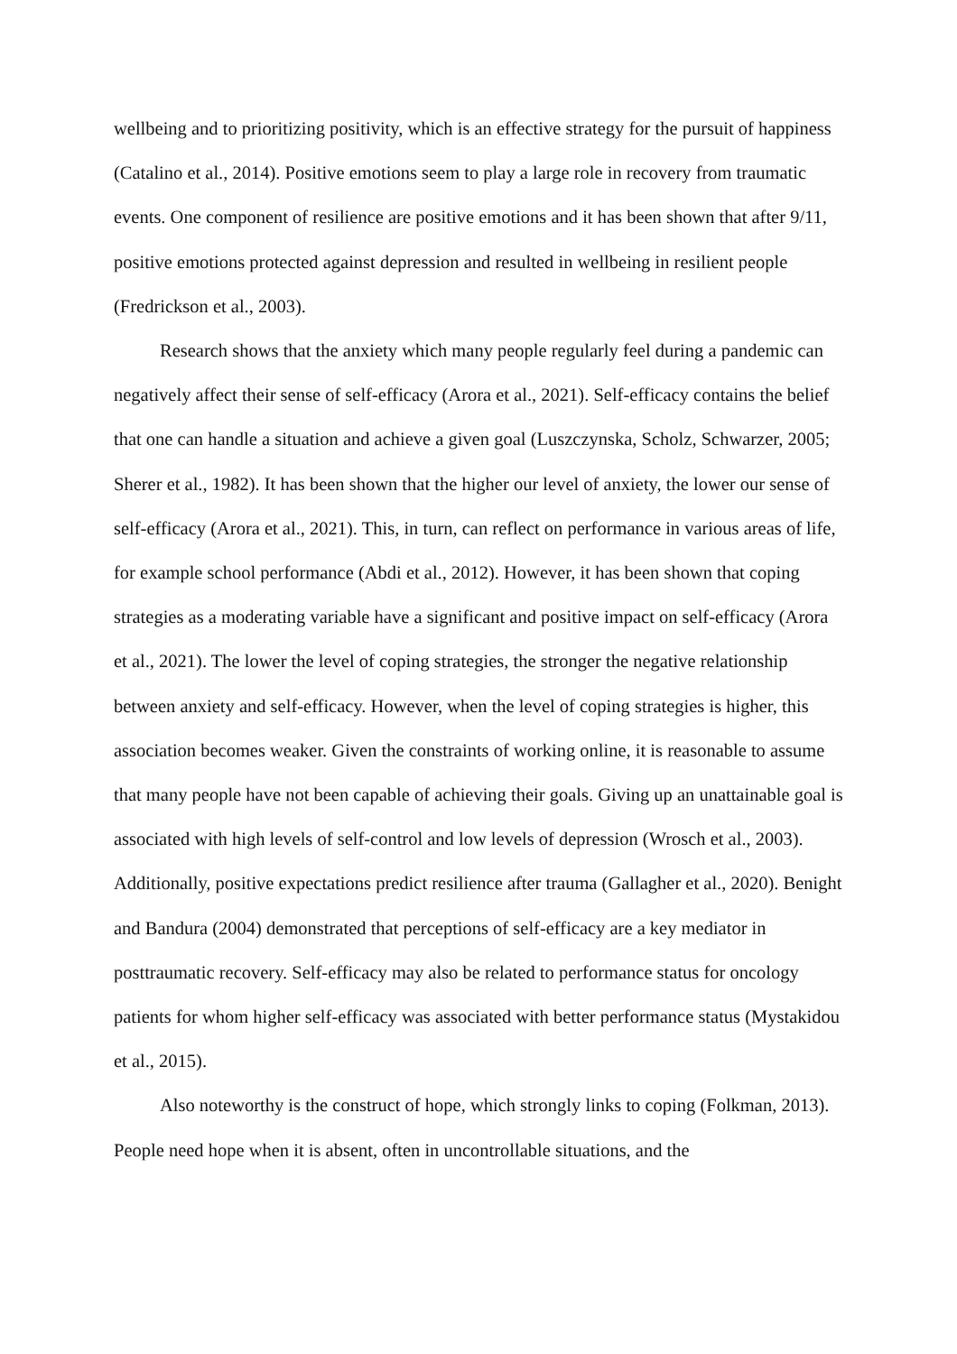wellbeing and to prioritizing positivity, which is an effective strategy for the pursuit of happiness (Catalino et al., 2014). Positive emotions seem to play a large role in recovery from traumatic events. One component of resilience are positive emotions and it has been shown that after 9/11, positive emotions protected against depression and resulted in wellbeing in resilient people (Fredrickson et al., 2003).
Research shows that the anxiety which many people regularly feel during a pandemic can negatively affect their sense of self-efficacy (Arora et al., 2021). Self-efficacy contains the belief that one can handle a situation and achieve a given goal (Luszczynska, Scholz, Schwarzer, 2005; Sherer et al., 1982). It has been shown that the higher our level of anxiety, the lower our sense of self-efficacy (Arora et al., 2021). This, in turn, can reflect on performance in various areas of life, for example school performance (Abdi et al., 2012). However, it has been shown that coping strategies as a moderating variable have a significant and positive impact on self-efficacy (Arora et al., 2021). The lower the level of coping strategies, the stronger the negative relationship between anxiety and self-efficacy. However, when the level of coping strategies is higher, this association becomes weaker. Given the constraints of working online, it is reasonable to assume that many people have not been capable of achieving their goals. Giving up an unattainable goal is associated with high levels of self-control and low levels of depression (Wrosch et al., 2003). Additionally, positive expectations predict resilience after trauma (Gallagher et al., 2020). Benight and Bandura (2004) demonstrated that perceptions of self-efficacy are a key mediator in posttraumatic recovery. Self-efficacy may also be related to performance status for oncology patients for whom higher self-efficacy was associated with better performance status (Mystakidou et al., 2015).
Also noteworthy is the construct of hope, which strongly links to coping (Folkman, 2013). People need hope when it is absent, often in uncontrollable situations, and the